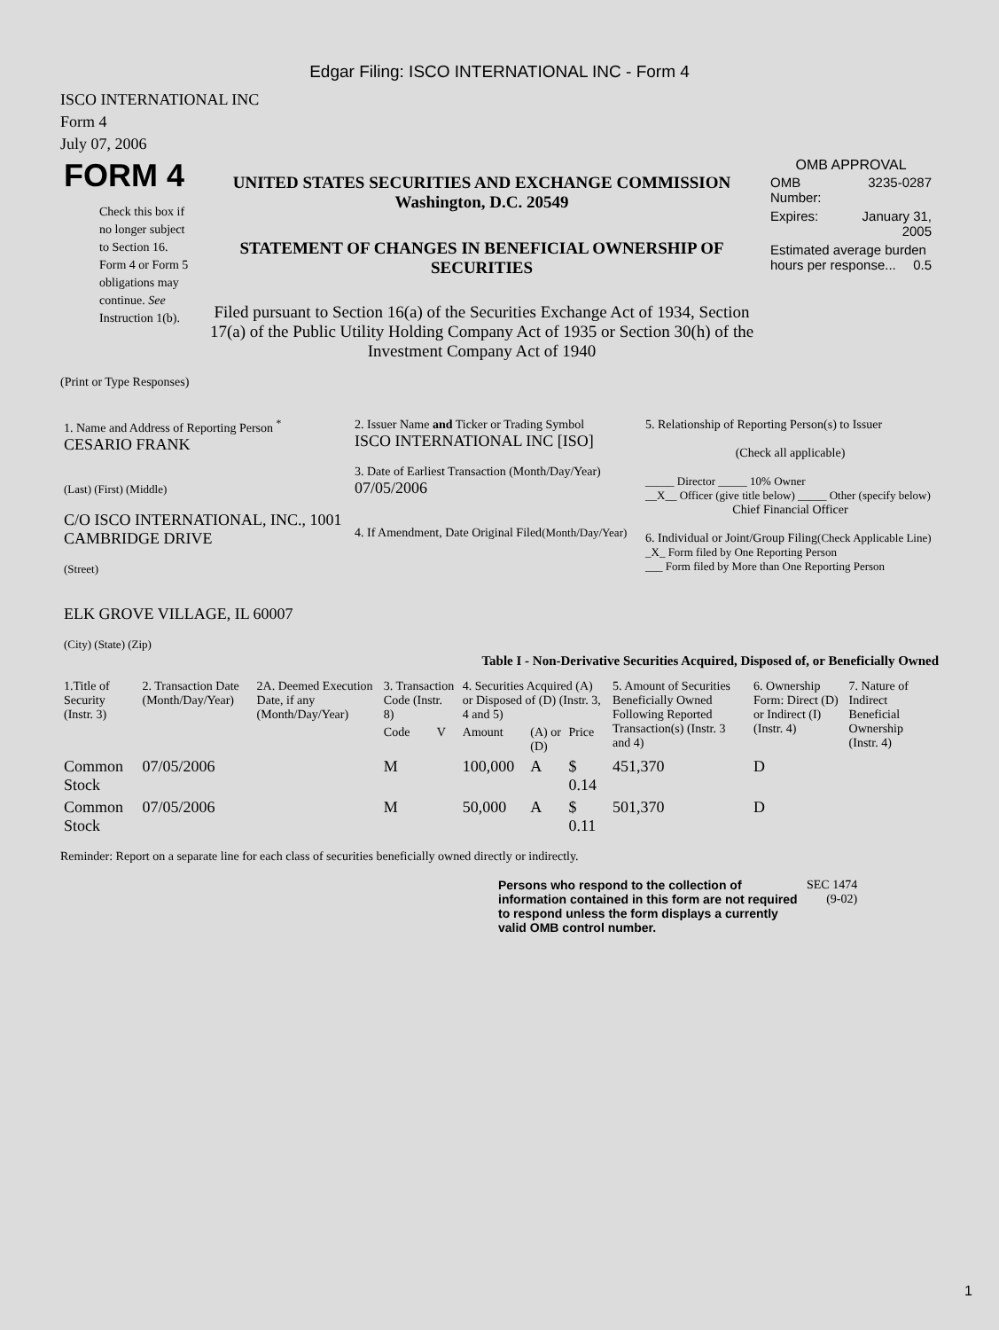Edgar Filing: ISCO INTERNATIONAL INC - Form 4
ISCO INTERNATIONAL INC
Form 4
July 07, 2006
| FORM 4 Check this box if no longer subject to Section 16. Form 4 or Form 5 obligations may continue. See Instruction 1(b). | UNITED STATES SECURITIES AND EXCHANGE COMMISSION Washington, D.C. 20549 STATEMENT OF CHANGES IN BENEFICIAL OWNERSHIP OF SECURITIES Filed pursuant to Section 16(a) of the Securities Exchange Act of 1934, Section 17(a) of the Public Utility Holding Company Act of 1935 or Section 30(h) of the Investment Company Act of 1940 | OMB APPROVAL / OMB Number: / 3235-0287 / / Expires: / January 31, 2005 / / Estimated average burden hours per response... 0.5 / / |
(Print or Type Responses)
| 1. Name and Address of Reporting Person <sup>*</sup> CESARIO FRANK (Last) (First) (Middle) C/O ISCO INTERNATIONAL, INC., 1001 CAMBRIDGE DRIVE (Street) ELK GROVE VILLAGE, IL 60007 (City) (State) (Zip) | 2. Issuer Name and Ticker or Trading Symbol ISCO INTERNATIONAL INC [ISO] 3. Date of Earliest Transaction (Month/Day/Year) 07/05/2006 4. If Amendment, Date Original Filed (Month/Day/Year) | 5. Relationship of Reporting Person(s) to Issuer (Check all applicable) _____ Director _____ 10% Owner __X__ Officer (give title below) _____ Other (specify below) Chief Financial Officer 6. Individual or Joint/Group Filing (Check Applicable Line) _X_ Form filed by One Reporting Person ___ Form filed by More than One Reporting Person |
Table I - Non-Derivative Securities Acquired, Disposed of, or Beneficially Owned
| 1.Title of Security (Instr. 3) | 2. Transaction Date (Month/Day/Year) | 2A. Deemed Execution Date, if any (Month/Day/Year) | 3. Transaction Code (Instr. 8) | | 4. Securities Acquired (A) or Disposed of (D) (Instr. 3, 4 and 5) | | | 5. Amount of Securities Beneficially Owned Following Reported Transaction(s) (Instr. 3 and 4) | 6. Ownership Form: Direct (D) or Indirect (I) (Instr. 4) | 7. Nature of Indirect Beneficial Ownership (Instr. 4) |
| --- | --- | --- | --- | --- | --- | --- | --- | --- | --- | --- |
| | | | Code | V | Amount | (A) or (D) | Price | | | |
| Common Stock | 07/05/2006 | | M | | 100,000 | A | $ 0.14 | 451,370 | D | |
| Common Stock | 07/05/2006 | | M | | 50,000 | A | $ 0.11 | 501,370 | D | |
Reminder: Report on a separate line for each class of securities beneficially owned directly or indirectly.
| Persons who respond to the collection of information contained in this form are not required to respond unless the form displays a currently valid OMB control number. | SEC 1474 (9-02) |
1